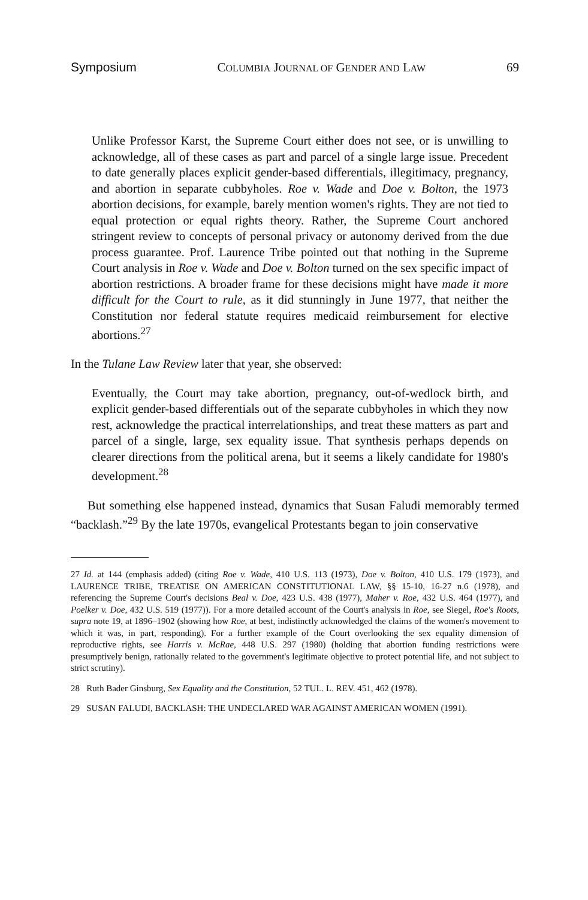Symposium COLUMBIA JOURNAL OF GENDER AND LAW 69
Unlike Professor Karst, the Supreme Court either does not see, or is unwilling to acknowledge, all of these cases as part and parcel of a single large issue. Precedent to date generally places explicit gender-based differentials, illegitimacy, pregnancy, and abortion in separate cubbyholes. Roe v. Wade and Doe v. Bolton, the 1973 abortion decisions, for example, barely mention women's rights. They are not tied to equal protection or equal rights theory. Rather, the Supreme Court anchored stringent review to concepts of personal privacy or autonomy derived from the due process guarantee. Prof. Laurence Tribe pointed out that nothing in the Supreme Court analysis in Roe v. Wade and Doe v. Bolton turned on the sex specific impact of abortion restrictions. A broader frame for these decisions might have made it more difficult for the Court to rule, as it did stunningly in June 1977, that neither the Constitution nor federal statute requires medicaid reimbursement for elective abortions.<sup>27</sup>
In the Tulane Law Review later that year, she observed:
Eventually, the Court may take abortion, pregnancy, out-of-wedlock birth, and explicit gender-based differentials out of the separate cubbyholes in which they now rest, acknowledge the practical interrelationships, and treat these matters as part and parcel of a single, large, sex equality issue. That synthesis perhaps depends on clearer directions from the political arena, but it seems a likely candidate for 1980's development.<sup>28</sup>
But something else happened instead, dynamics that Susan Faludi memorably termed “backlash.”<sup>29</sup> By the late 1970s, evangelical Protestants began to join conservative
27 Id. at 144 (emphasis added) (citing Roe v. Wade, 410 U.S. 113 (1973), Doe v. Bolton, 410 U.S. 179 (1973), and LAURENCE TRIBE, TREATISE ON AMERICAN CONSTITUTIONAL LAW, §§ 15-10, 16-27 n.6 (1978), and referencing the Supreme Court's decisions Beal v. Doe, 423 U.S. 438 (1977), Maher v. Roe, 432 U.S. 464 (1977), and Poelker v. Doe, 432 U.S. 519 (1977)). For a more detailed account of the Court's analysis in Roe, see Siegel, Roe's Roots, supra note 19, at 1896–1902 (showing how Roe, at best, indistinctly acknowledged the claims of the women's movement to which it was, in part, responding). For a further example of the Court overlooking the sex equality dimension of reproductive rights, see Harris v. McRae, 448 U.S. 297 (1980) (holding that abortion funding restrictions were presumptively benign, rationally related to the government's legitimate objective to protect potential life, and not subject to strict scrutiny).
28 Ruth Bader Ginsburg, Sex Equality and the Constitution, 52 TUL. L. REV. 451, 462 (1978).
29 SUSAN FALUDI, BACKLASH: THE UNDECLARED WAR AGAINST AMERICAN WOMEN (1991).